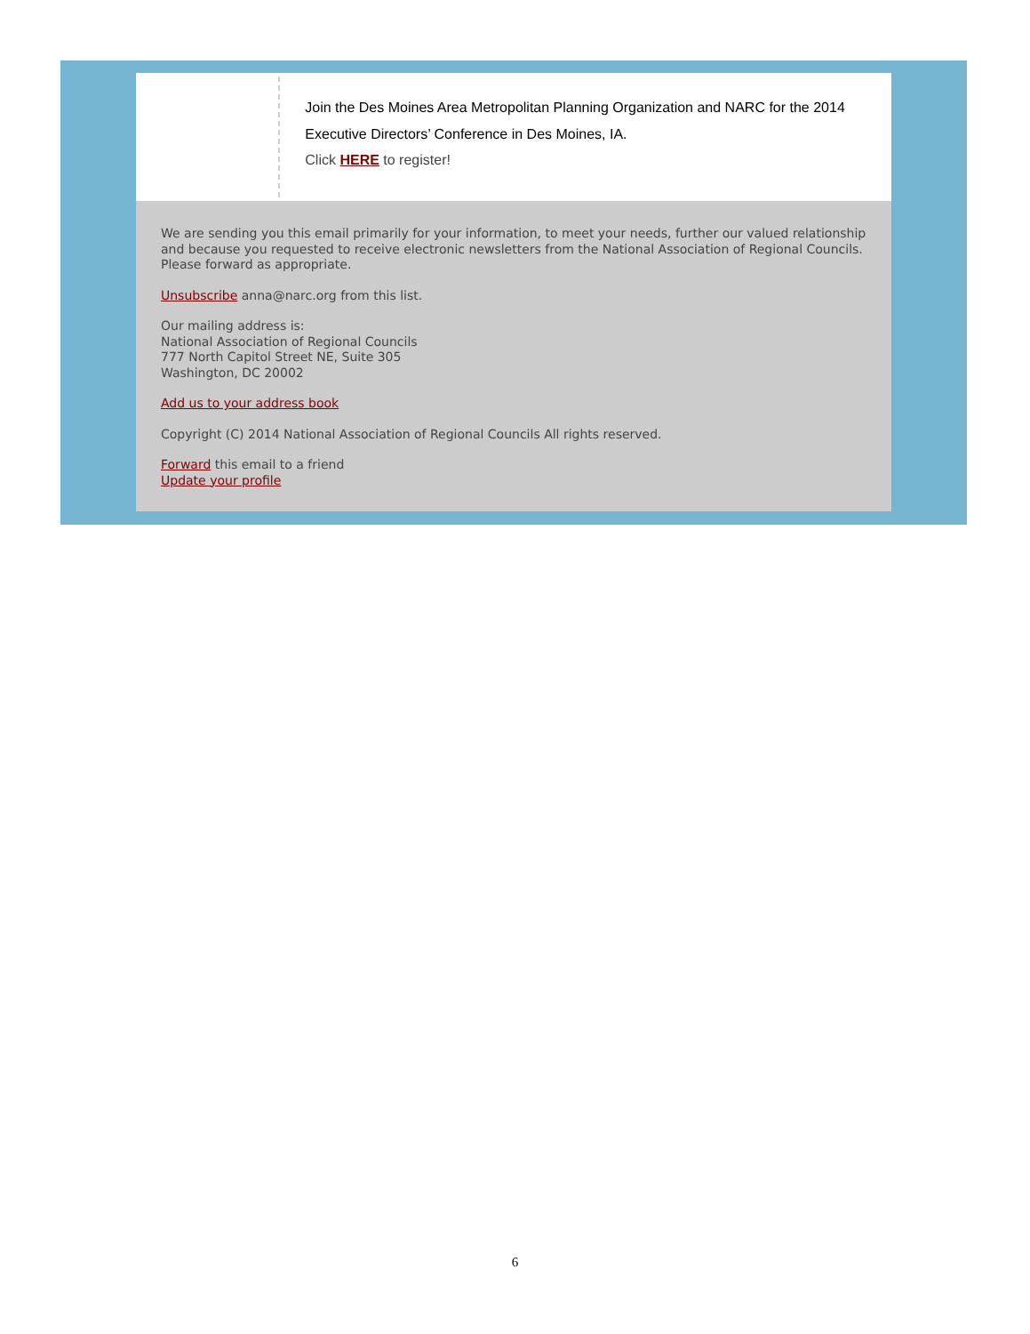Join the Des Moines Area Metropolitan Planning Organization and NARC for the 2014 Executive Directors’ Conference in Des Moines, IA.
Click HERE to register!
We are sending you this email primarily for your information, to meet your needs, further our valued relationship and because you requested to receive electronic newsletters from the National Association of Regional Councils. Please forward as appropriate.
Unsubscribe anna@narc.org from this list.
Our mailing address is:
National Association of Regional Councils
777 North Capitol Street NE, Suite 305
Washington, DC 20002
Add us to your address book
Copyright (C) 2014 National Association of Regional Councils All rights reserved.
Forward this email to a friend
Update your profile
6